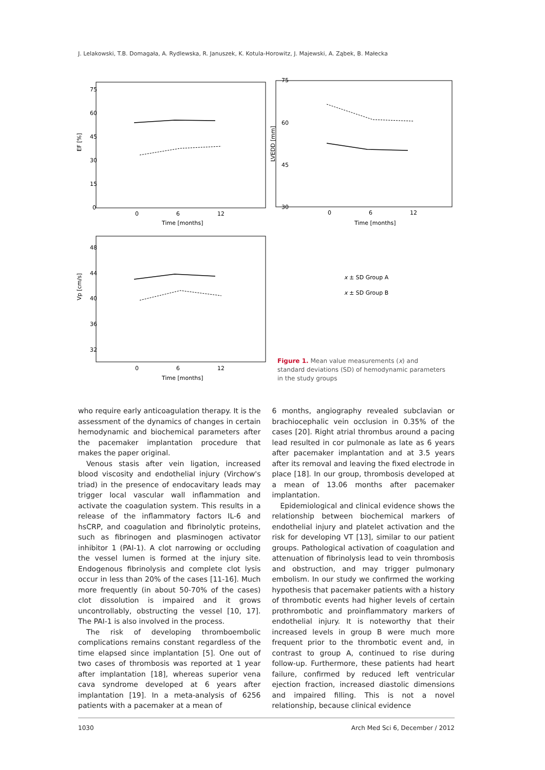J. Lelakowski, T.B. Domagała, A. Rydlewska, R. Januszek, K. Kotula-Horowitz, J. Majewski, A. Ząbek, B. Małecka
75
60
45
30
15
0
0
6
12
Time [months]
EF [%]
75
60
45
30
0
6
12
Time [months]
LVEDD [mm]
48
44
40
36
32
0
6
12
Time [months]
Vp [cm/s]
x ± SD Group A
x ± SD Group B
Figure 1. Mean value measurements (x) and standard deviations (SD) of hemodynamic parameters in the study groups
who require early anticoagulation therapy. It is the assessment of the dynamics of changes in certain hemodynamic and biochemical parameters after the pacemaker implantation procedure that makes the paper original.
Venous stasis after vein ligation, increased blood viscosity and endothelial injury (Virchow's triad) in the presence of endocavitary leads may trigger local vascular wall inflammation and activate the coagulation system. This results in a release of the inflammatory factors IL-6 and hsCRP, and coagulation and fibrinolytic proteins, such as fibrinogen and plasminogen activator inhibitor 1 (PAI-1). A clot narrowing or occluding the vessel lumen is formed at the injury site. Endogenous fibrinolysis and complete clot lysis occur in less than 20% of the cases [11-16]. Much more frequently (in about 50-70% of the cases) clot dissolution is impaired and it grows uncontrollably, obstructing the vessel [10, 17]. The PAI-1 is also involved in the process.
The risk of developing thromboembolic complications remains constant regardless of the time elapsed since implantation [5]. One out of two cases of thrombosis was reported at 1 year after implantation [18], whereas superior vena cava syndrome developed at 6 years after implantation [19]. In a meta-analysis of 6256 patients with a pacemaker at a mean of
6 months, angiography revealed subclavian or brachiocephalic vein occlusion in 0.35% of the cases [20]. Right atrial thrombus around a pacing lead resulted in cor pulmonale as late as 6 years after pacemaker implantation and at 3.5 years after its removal and leaving the fixed electrode in place [18]. In our group, thrombosis developed at a mean of 13.06 months after pacemaker implantation.
Epidemiological and clinical evidence shows the relationship between biochemical markers of endothelial injury and platelet activation and the risk for developing VT [13], similar to our patient groups. Pathological activation of coagulation and attenuation of fibrinolysis lead to vein thrombosis and obstruction, and may trigger pulmonary embolism. In our study we confirmed the working hypothesis that pacemaker patients with a history of thrombotic events had higher levels of certain prothrombotic and proinflammatory markers of endothelial injury. It is noteworthy that their increased levels in group B were much more frequent prior to the thrombotic event and, in contrast to group A, continued to rise during follow-up. Furthermore, these patients had heart failure, confirmed by reduced left ventricular ejection fraction, increased diastolic dimensions and impaired filling. This is not a novel relationship, because clinical evidence
1030 Arch Med Sci 6, December / 2012